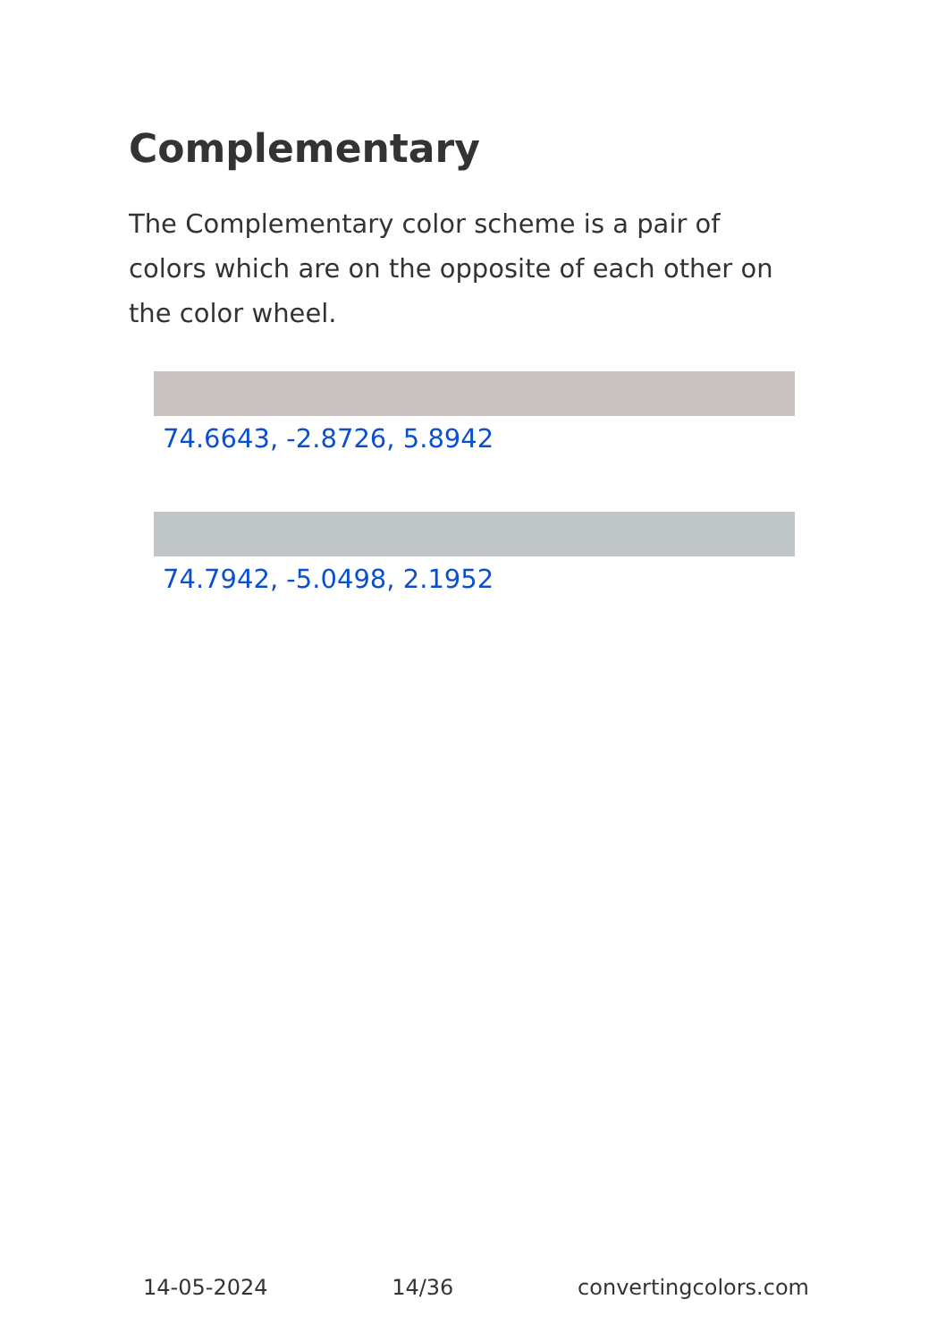Complementary
The Complementary color scheme is a pair of colors which are on the opposite of each other on the color wheel.
74.6643, -2.8726, 5.8942
74.7942, -5.0498, 2.1952
14-05-2024 14/36 convertingcolors.com